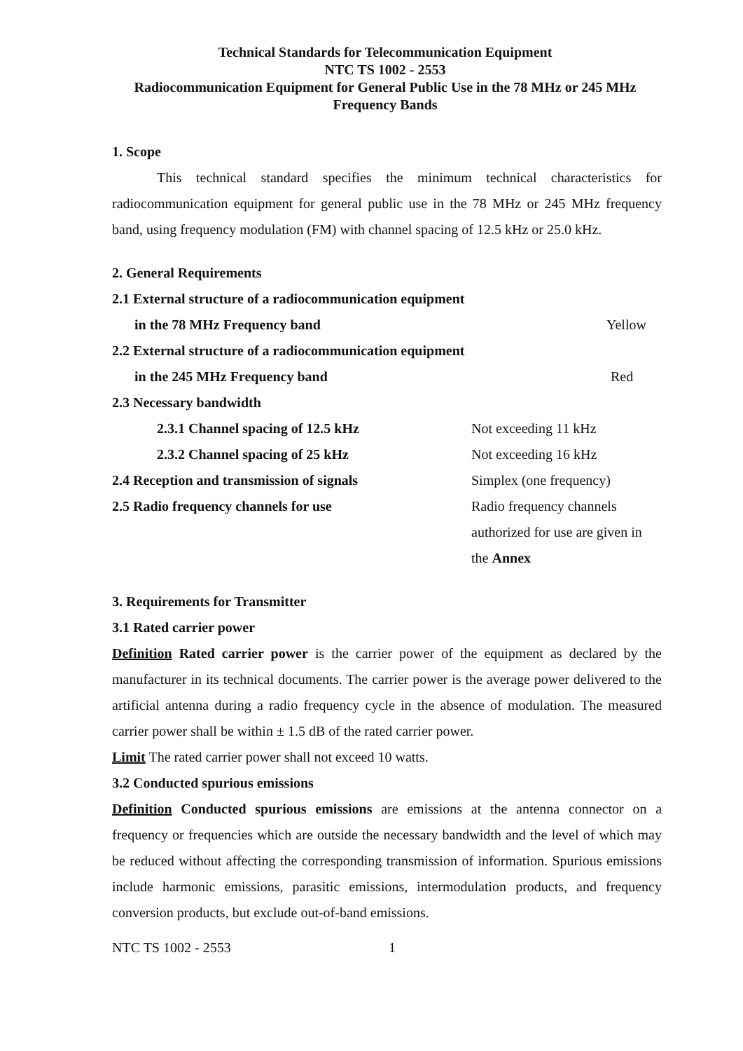Technical Standards for Telecommunication Equipment
NTC TS 1002 - 2553
Radiocommunication Equipment for General Public Use in the 78 MHz or 245 MHz
Frequency Bands
1. Scope
This technical standard specifies the minimum technical characteristics for radiocommunication equipment for general public use in the 78 MHz or 245 MHz frequency band, using frequency modulation (FM) with channel spacing of 12.5 kHz or 25.0 kHz.
2. General Requirements
2.1 External structure of a radiocommunication equipment
in the 78 MHz Frequency band Yellow
2.2 External structure of a radiocommunication equipment
in the 245 MHz Frequency band Red
2.3 Necessary bandwidth
2.3.1 Channel spacing of 12.5 kHz Not exceeding 11 kHz
2.3.2 Channel spacing of 25 kHz Not exceeding 16 kHz
2.4 Reception and transmission of signals Simplex (one frequency)
2.5 Radio frequency channels for use Radio frequency channels
authorized for use are given in
the Annex
3. Requirements for Transmitter
3.1 Rated carrier power
Definition Rated carrier power is the carrier power of the equipment as declared by the manufacturer in its technical documents. The carrier power is the average power delivered to the artificial antenna during a radio frequency cycle in the absence of modulation. The measured carrier power shall be within ± 1.5 dB of the rated carrier power.
Limit The rated carrier power shall not exceed 10 watts.
3.2 Conducted spurious emissions
Definition Conducted spurious emissions are emissions at the antenna connector on a frequency or frequencies which are outside the necessary bandwidth and the level of which may be reduced without affecting the corresponding transmission of information. Spurious emissions include harmonic emissions, parasitic emissions, intermodulation products, and frequency conversion products, but exclude out-of-band emissions.
NTC TS 1002 - 2553 1